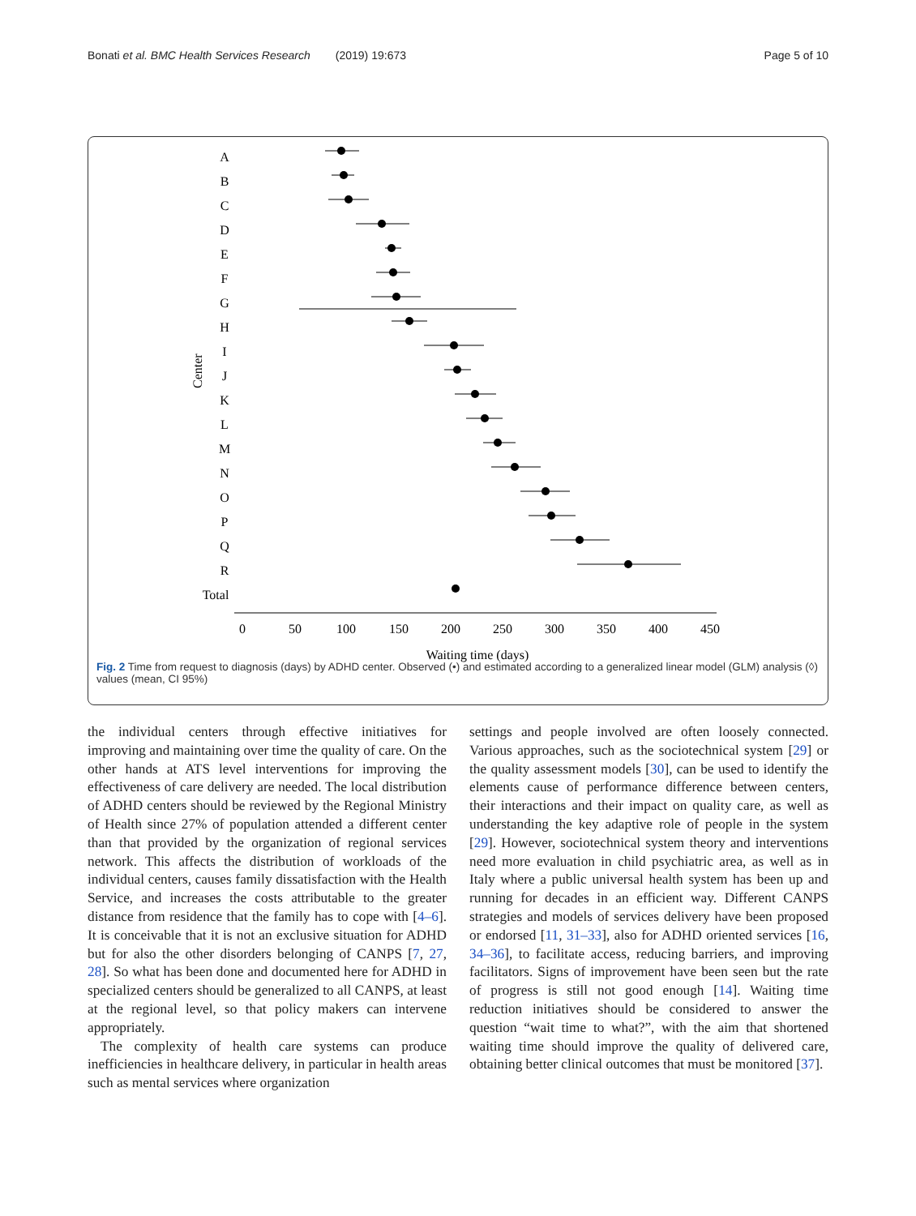Bonati et al. BMC Health Services Research (2019) 19:673 Page 5 of 10
Center
A
B
C
D
E
F
G
H
I
J
K
L
M
N
O
P
Q
R
Total
0
50
100
150
200
250
300
350
400
450
Waiting time (days)
Fig. 2 Time from request to diagnosis (days) by ADHD center. Observed (•) and estimated according to a generalized linear model (GLM) analysis (◊) values (mean, CI 95%)
the individual centers through effective initiatives for improving and maintaining over time the quality of care. On the other hands at ATS level interventions for improving the effectiveness of care delivery are needed. The local distribution of ADHD centers should be reviewed by the Regional Ministry of Health since 27% of population attended a different center than that provided by the organization of regional services network. This affects the distribution of workloads of the individual centers, causes family dissatisfaction with the Health Service, and increases the costs attributable to the greater distance from residence that the family has to cope with [4–6]. It is conceivable that it is not an exclusive situation for ADHD but for also the other disorders belonging of CANPS [7, 27, 28]. So what has been done and documented here for ADHD in specialized centers should be generalized to all CANPS, at least at the regional level, so that policy makers can intervene appropriately.
The complexity of health care systems can produce inefficiencies in healthcare delivery, in particular in health areas such as mental services where organization
settings and people involved are often loosely connected. Various approaches, such as the sociotechnical system [29] or the quality assessment models [30], can be used to identify the elements cause of performance difference between centers, their interactions and their impact on quality care, as well as understanding the key adaptive role of people in the system [29]. However, sociotechnical system theory and interventions need more evaluation in child psychiatric area, as well as in Italy where a public universal health system has been up and running for decades in an efficient way. Different CANPS strategies and models of services delivery have been proposed or endorsed [11, 31–33], also for ADHD oriented services [16, 34–36], to facilitate access, reducing barriers, and improving facilitators. Signs of improvement have been seen but the rate of progress is still not good enough [14]. Waiting time reduction initiatives should be considered to answer the question “wait time to what?”, with the aim that shortened waiting time should improve the quality of delivered care, obtaining better clinical outcomes that must be monitored [37].